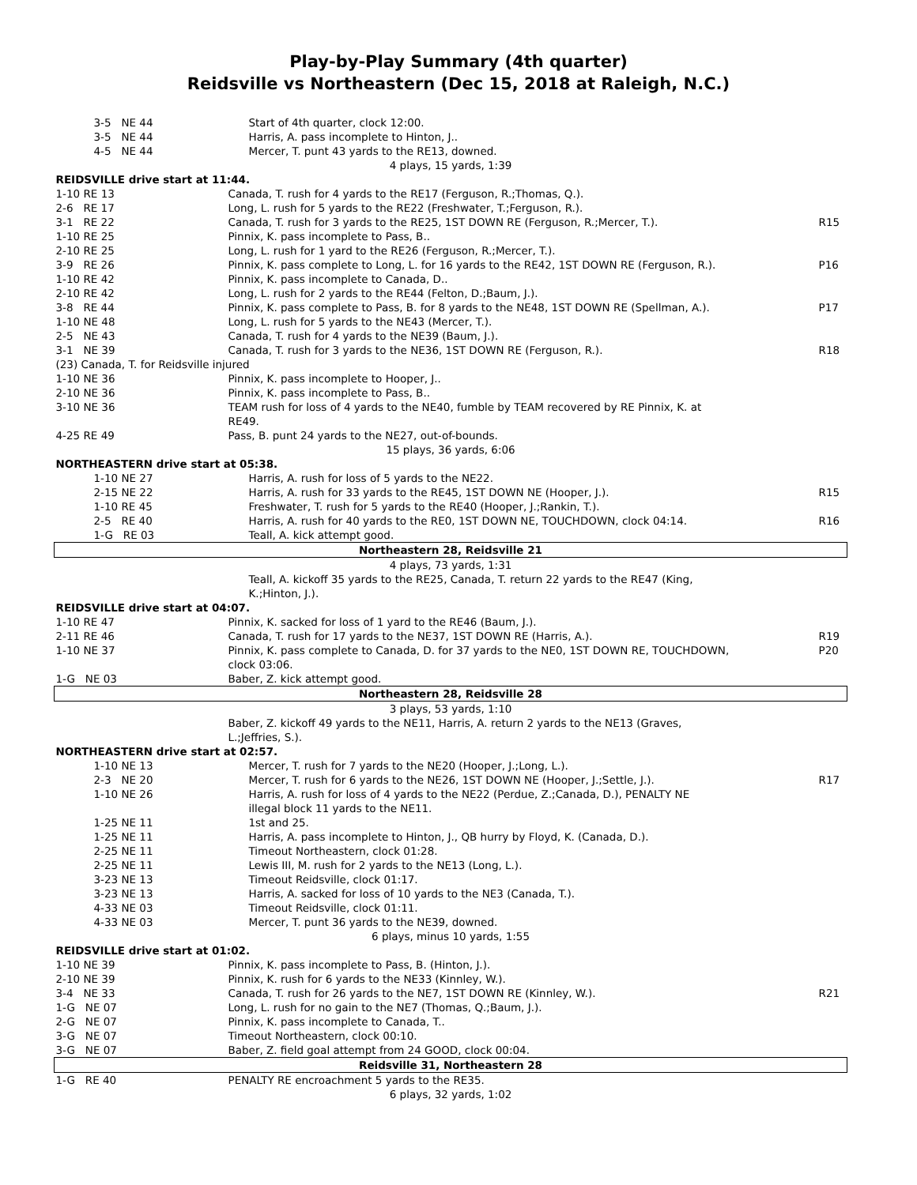Play-by-Play Summary (4th quarter)
Reidsville vs Northeastern (Dec 15, 2018 at Raleigh, N.C.)
| 3-5 NE 44 | Start of 4th quarter, clock 12:00. | |
| 3-5 NE 44 | Harris, A. pass incomplete to Hinton, J.. | |
| 4-5 NE 44 | Mercer, T. punt 43 yards to the RE13, downed. | |
| 4 plays, 15 yards, 1:39 | | |
| REIDSVILLE drive start at 11:44. | | |
| 1-10 RE 13 | Canada, T. rush for 4 yards to the RE17 (Ferguson, R.;Thomas, Q.). | |
| 2-6 RE 17 | Long, L. rush for 5 yards to the RE22 (Freshwater, T.;Ferguson, R.). | |
| 3-1 RE 22 | Canada, T. rush for 3 yards to the RE25, 1ST DOWN RE (Ferguson, R.;Mercer, T.). | R15 |
| 1-10 RE 25 | Pinnix, K. pass incomplete to Pass, B.. | |
| 2-10 RE 25 | Long, L. rush for 1 yard to the RE26 (Ferguson, R.;Mercer, T.). | |
| 3-9 RE 26 | Pinnix, K. pass complete to Long, L. for 16 yards to the RE42, 1ST DOWN RE (Ferguson, R.). | P16 |
| 1-10 RE 42 | Pinnix, K. pass incomplete to Canada, D.. | |
| 2-10 RE 42 | Long, L. rush for 2 yards to the RE44 (Felton, D.;Baum, J.). | |
| 3-8 RE 44 | Pinnix, K. pass complete to Pass, B. for 8 yards to the NE48, 1ST DOWN RE (Spellman, A.). | P17 |
| 1-10 NE 48 | Long, L. rush for 5 yards to the NE43 (Mercer, T.). | |
| 2-5 NE 43 | Canada, T. rush for 4 yards to the NE39 (Baum, J.). | |
| 3-1 NE 39 | Canada, T. rush for 3 yards to the NE36, 1ST DOWN RE (Ferguson, R.). | R18 |
| (23) Canada, T. for Reidsville injured | | |
| 1-10 NE 36 | Pinnix, K. pass incomplete to Hooper, J.. | |
| 2-10 NE 36 | Pinnix, K. pass incomplete to Pass, B.. | |
| 3-10 NE 36 | TEAM rush for loss of 4 yards to the NE40, fumble by TEAM recovered by RE Pinnix, K. at RE49. | |
| 4-25 RE 49 | Pass, B. punt 24 yards to the NE27, out-of-bounds. | |
| 15 plays, 36 yards, 6:06 | | |
| NORTHEASTERN drive start at 05:38. | | |
| 1-10 NE 27 | Harris, A. rush for loss of 5 yards to the NE22. | |
| 2-15 NE 22 | Harris, A. rush for 33 yards to the RE45, 1ST DOWN NE (Hooper, J.). | R15 |
| 1-10 RE 45 | Freshwater, T. rush for 5 yards to the RE40 (Hooper, J.;Rankin, T.). | |
| 2-5 RE 40 | Harris, A. rush for 40 yards to the RE0, 1ST DOWN NE, TOUCHDOWN, clock 04:14. | R16 |
| 1-G RE 03 | Teall, A. kick attempt good. | |
| Northeastern 28, Reidsville 21 | | |
| 4 plays, 73 yards, 1:31 | | |
| | Teall, A. kickoff 35 yards to the RE25, Canada, T. return 22 yards to the RE47 (King, K.;Hinton, J.). | |
| REIDSVILLE drive start at 04:07. | | |
| 1-10 RE 47 | Pinnix, K. sacked for loss of 1 yard to the RE46 (Baum, J.). | |
| 2-11 RE 46 | Canada, T. rush for 17 yards to the NE37, 1ST DOWN RE (Harris, A.). | R19 |
| 1-10 NE 37 | Pinnix, K. pass complete to Canada, D. for 37 yards to the NE0, 1ST DOWN RE, TOUCHDOWN, clock 03:06. | P20 |
| 1-G NE 03 | Baber, Z. kick attempt good. | |
| Northeastern 28, Reidsville 28 | | |
| 3 plays, 53 yards, 1:10 | | |
| | Baber, Z. kickoff 49 yards to the NE11, Harris, A. return 2 yards to the NE13 (Graves, L.;Jeffries, S.). | |
| NORTHEASTERN drive start at 02:57. | | |
| 1-10 NE 13 | Mercer, T. rush for 7 yards to the NE20 (Hooper, J.;Long, L.). | |
| 2-3 NE 20 | Mercer, T. rush for 6 yards to the NE26, 1ST DOWN NE (Hooper, J.;Settle, J.). | R17 |
| 1-10 NE 26 | Harris, A. rush for loss of 4 yards to the NE22 (Perdue, Z.;Canada, D.), PENALTY NE illegal block 11 yards to the NE11. | |
| 1-25 NE 11 | 1st and 25. | |
| 1-25 NE 11 | Harris, A. pass incomplete to Hinton, J., QB hurry by Floyd, K. (Canada, D.). | |
| 2-25 NE 11 | Timeout Northeastern, clock 01:28. | |
| 2-25 NE 11 | Lewis III, M. rush for 2 yards to the NE13 (Long, L.). | |
| 3-23 NE 13 | Timeout Reidsville, clock 01:17. | |
| 3-23 NE 13 | Harris, A. sacked for loss of 10 yards to the NE3 (Canada, T.). | |
| 4-33 NE 03 | Timeout Reidsville, clock 01:11. | |
| 4-33 NE 03 | Mercer, T. punt 36 yards to the NE39, downed. | |
| 6 plays, minus 10 yards, 1:55 | | |
| REIDSVILLE drive start at 01:02. | | |
| 1-10 NE 39 | Pinnix, K. pass incomplete to Pass, B. (Hinton, J.). | |
| 2-10 NE 39 | Pinnix, K. rush for 6 yards to the NE33 (Kinnley, W.). | |
| 3-4 NE 33 | Canada, T. rush for 26 yards to the NE7, 1ST DOWN RE (Kinnley, W.). | R21 |
| 1-G NE 07 | Long, L. rush for no gain to the NE7 (Thomas, Q.;Baum, J.). | |
| 2-G NE 07 | Pinnix, K. pass incomplete to Canada, T.. | |
| 3-G NE 07 | Timeout Northeastern, clock 00:10. | |
| 3-G NE 07 | Baber, Z. field goal attempt from 24 GOOD, clock 00:04. | |
| Reidsville 31, Northeastern 28 | | |
| 1-G RE 40 | PENALTY RE encroachment 5 yards to the RE35. | |
| 6 plays, 32 yards, 1:02 | | |